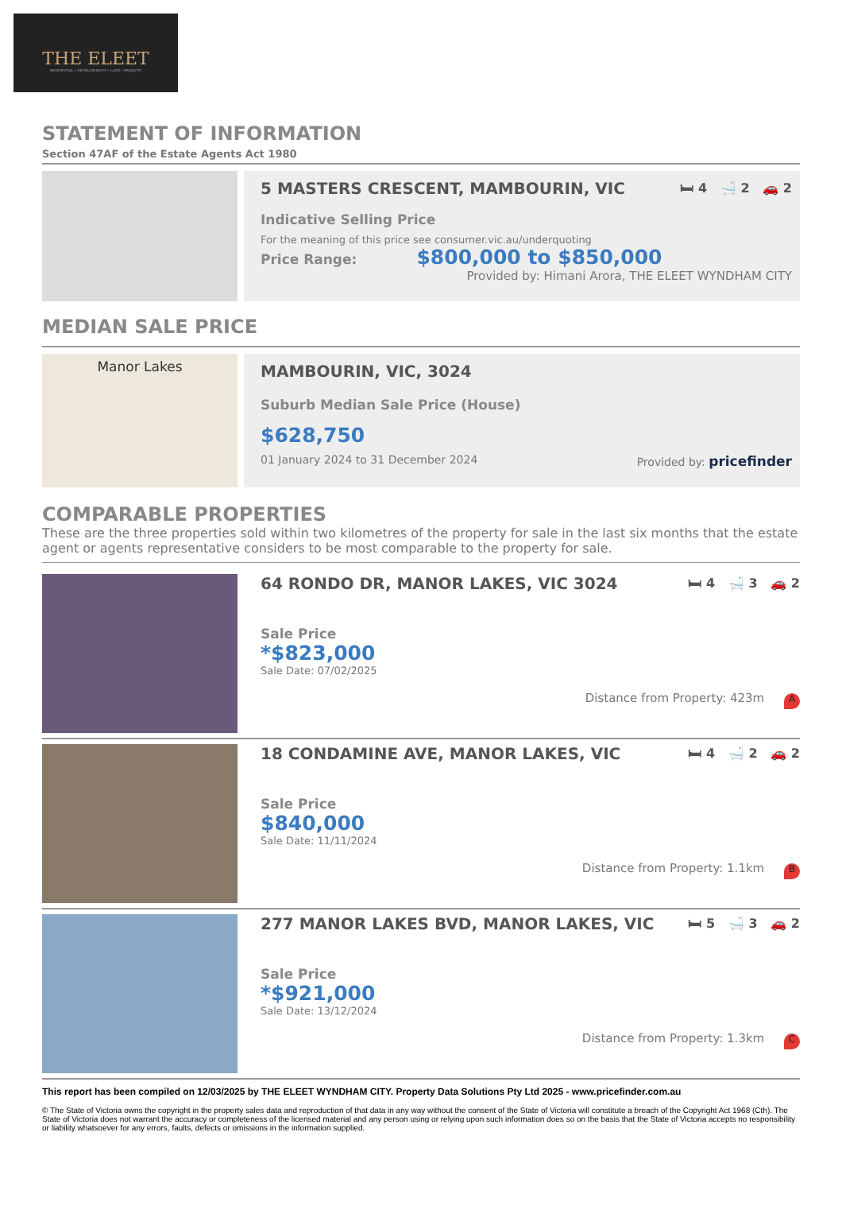THE ELEET
RESIDENTIAL • DEVELOPMENTS • LAND • PROJECTS
STATEMENT OF INFORMATION
Section 47AF of the Estate Agents Act 1980
5 MASTERS CRESCENT, MAMBOURIN, VIC 🛏 4 🛁 2 🚗 2
Indicative Selling Price
For the meaning of this price see consumer.vic.au/underquoting
Price Range: $800,000 to $850,000
Provided by: Himani Arora, THE ELEET WYNDHAM CITY
MEDIAN SALE PRICE
Manor Lakes
MAMBOURIN, VIC, 3024
Suburb Median Sale Price (House)
$628,750
01 January 2024 to 31 December 2024 Provided by: pricefinder
COMPARABLE PROPERTIES
These are the three properties sold within two kilometres of the property for sale in the last six months that the estate agent or agents representative considers to be most comparable to the property for sale.
64 RONDO DR, MANOR LAKES, VIC 3024 🛏 4 🛁 3 🚗 2
Sale Price
*$823,000
Sale Date: 07/02/2025
Distance from Property: 423m A
18 CONDAMINE AVE, MANOR LAKES, VIC 🛏 4 🛁 2 🚗 2
Sale Price
$840,000
Sale Date: 11/11/2024
Distance from Property: 1.1km B
277 MANOR LAKES BVD, MANOR LAKES, VIC 🛏 5 🛁 3 🚗 2
Sale Price
*$921,000
Sale Date: 13/12/2024
Distance from Property: 1.3km C
This report has been compiled on 12/03/2025 by THE ELEET WYNDHAM CITY. Property Data Solutions Pty Ltd 2025 - www.pricefinder.com.au
© The State of Victoria owns the copyright in the property sales data and reproduction of that data in any way without the consent of the State of Victoria will constitute a breach of the Copyright Act 1968 (Cth). The State of Victoria does not warrant the accuracy or completeness of the licensed material and any person using or relying upon such information does so on the basis that the State of Victoria accepts no responsibility or liability whatsoever for any errors, faults, defects or omissions in the information supplied.